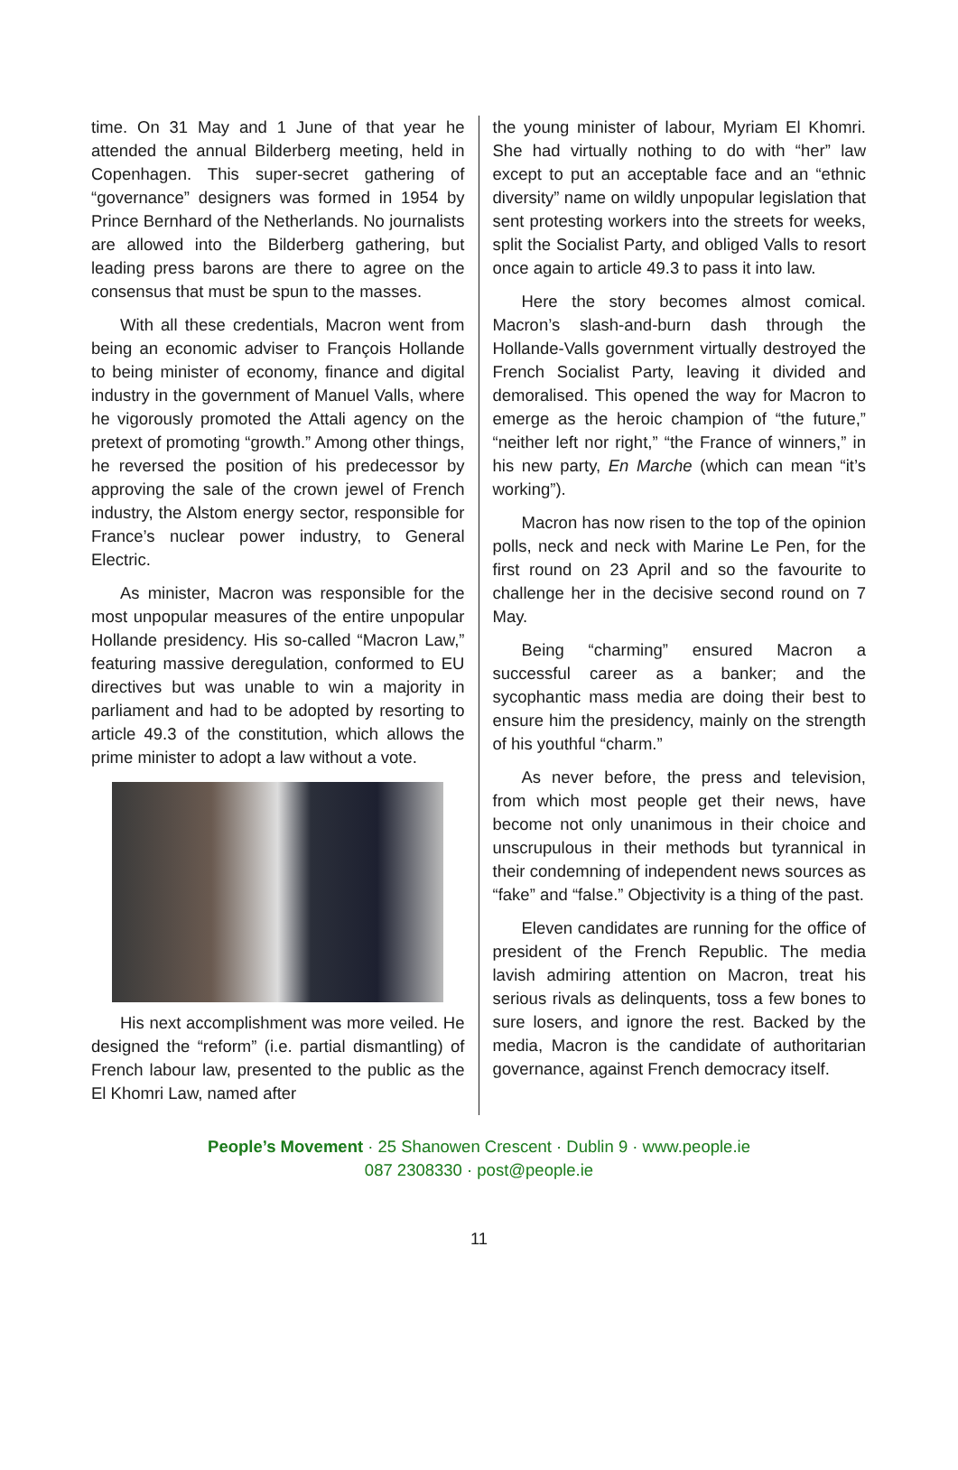time. On 31 May and 1 June of that year he attended the annual Bilderberg meeting, held in Copenhagen. This super-secret gathering of “governance” designers was formed in 1954 by Prince Bernhard of the Netherlands. No journalists are allowed into the Bilderberg gathering, but leading press barons are there to agree on the consensus that must be spun to the masses.
With all these credentials, Macron went from being an economic adviser to François Hollande to being minister of economy, finance and digital industry in the government of Manuel Valls, where he vigorously promoted the Attali agency on the pretext of promoting “growth.” Among other things, he reversed the position of his predecessor by approving the sale of the crown jewel of French industry, the Alstom energy sector, responsible for France’s nuclear power industry, to General Electric.
As minister, Macron was responsible for the most unpopular measures of the entire unpopular Hollande presidency. His so-called “Macron Law,” featuring massive deregulation, conformed to EU directives but was unable to win a majority in parliament and had to be adopted by resorting to article 49.3 of the constitution, which allows the prime minister to adopt a law without a vote.
His next accomplishment was more veiled. He designed the “reform” (i.e. partial dismantling) of French labour law, presented to the public as the El Khomri Law, named after
the young minister of labour, Myriam El Khomri. She had virtually nothing to do with “her” law except to put an acceptable face and an “ethnic diversity” name on wildly unpopular legislation that sent protesting workers into the streets for weeks, split the Socialist Party, and obliged Valls to resort once again to article 49.3 to pass it into law.
Here the story becomes almost comical. Macron’s slash-and-burn dash through the Hollande-Valls government virtually destroyed the French Socialist Party, leaving it divided and demoralised. This opened the way for Macron to emerge as the heroic champion of “the future,” “neither left nor right,” “the France of winners,” in his new party, En Marche (which can mean “it’s working”).
Macron has now risen to the top of the opinion polls, neck and neck with Marine Le Pen, for the first round on 23 April and so the favourite to challenge her in the decisive second round on 7 May.
Being “charming” ensured Macron a successful career as a banker; and the sycophantic mass media are doing their best to ensure him the presidency, mainly on the strength of his youthful “charm.”
As never before, the press and television, from which most people get their news, have become not only unanimous in their choice and unscrupulous in their methods but tyrannical in their condemning of independent news sources as “fake” and “false.” Objectivity is a thing of the past.
Eleven candidates are running for the office of president of the French Republic. The media lavish admiring attention on Macron, treat his serious rivals as delinquents, toss a few bones to sure losers, and ignore the rest. Backed by the media, Macron is the candidate of authoritarian governance, against French democracy itself.
People’s Movement · 25 Shanowen Crescent · Dublin 9 · www.people.ie
087 2308330 · post@people.ie
11